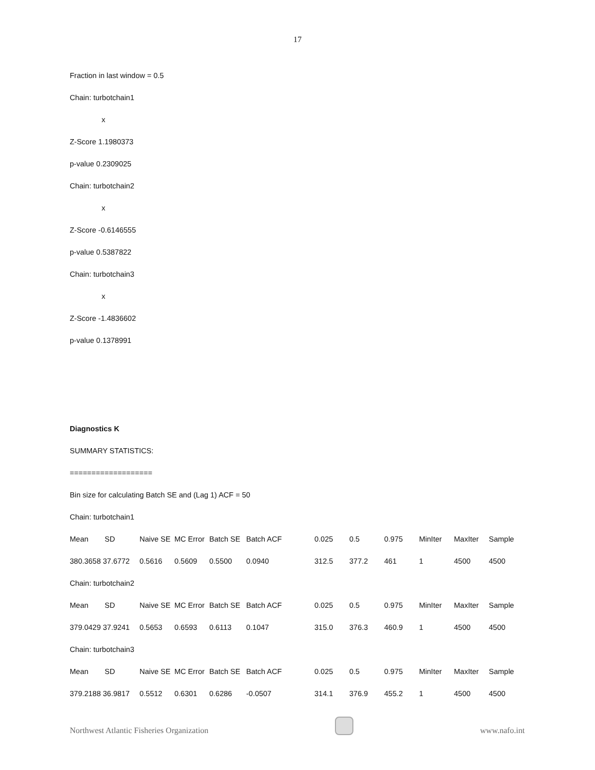17
Fraction in last window = 0.5
Chain: turbotchain1
x
Z-Score 1.1980373
p-value 0.2309025
Chain: turbotchain2
x
Z-Score -0.6146555
p-value 0.5387822
Chain: turbotchain3
x
Z-Score -1.4836602
p-value 0.1378991
Diagnostics K
SUMMARY STATISTICS:
===================
Bin size for calculating Batch SE and (Lag 1) ACF = 50
Chain: turbotchain1
| Mean | SD | Naive SE | MC Error | Batch SE | Batch ACF | 0.025 | 0.5 | 0.975 | MinIter | MaxIter | Sample |
| 380.3658 37.6772 | | 0.5616 | 0.5609 | 0.5500 | 0.0940 | 312.5 | 377.2 | 461 | 1 | 4500 | 4500 |
| Chain: turbotchain2 | | | | | | | | | | | |
| Mean | SD | Naive SE | MC Error | Batch SE | Batch ACF | 0.025 | 0.5 | 0.975 | MinIter | MaxIter | Sample |
| 379.0429 37.9241 | | 0.5653 | 0.6593 | 0.6113 | 0.1047 | 315.0 | 376.3 | 460.9 | 1 | 4500 | 4500 |
| Chain: turbotchain3 | | | | | | | | | | | |
| Mean | SD | Naive SE | MC Error | Batch SE | Batch ACF | 0.025 | 0.5 | 0.975 | MinIter | MaxIter | Sample |
| 379.2188 36.9817 | | 0.5512 | 0.6301 | 0.6286 | -0.0507 | 314.1 | 376.9 | 455.2 | 1 | 4500 | 4500 |
Northwest Atlantic Fisheries Organization
www.nafo.int